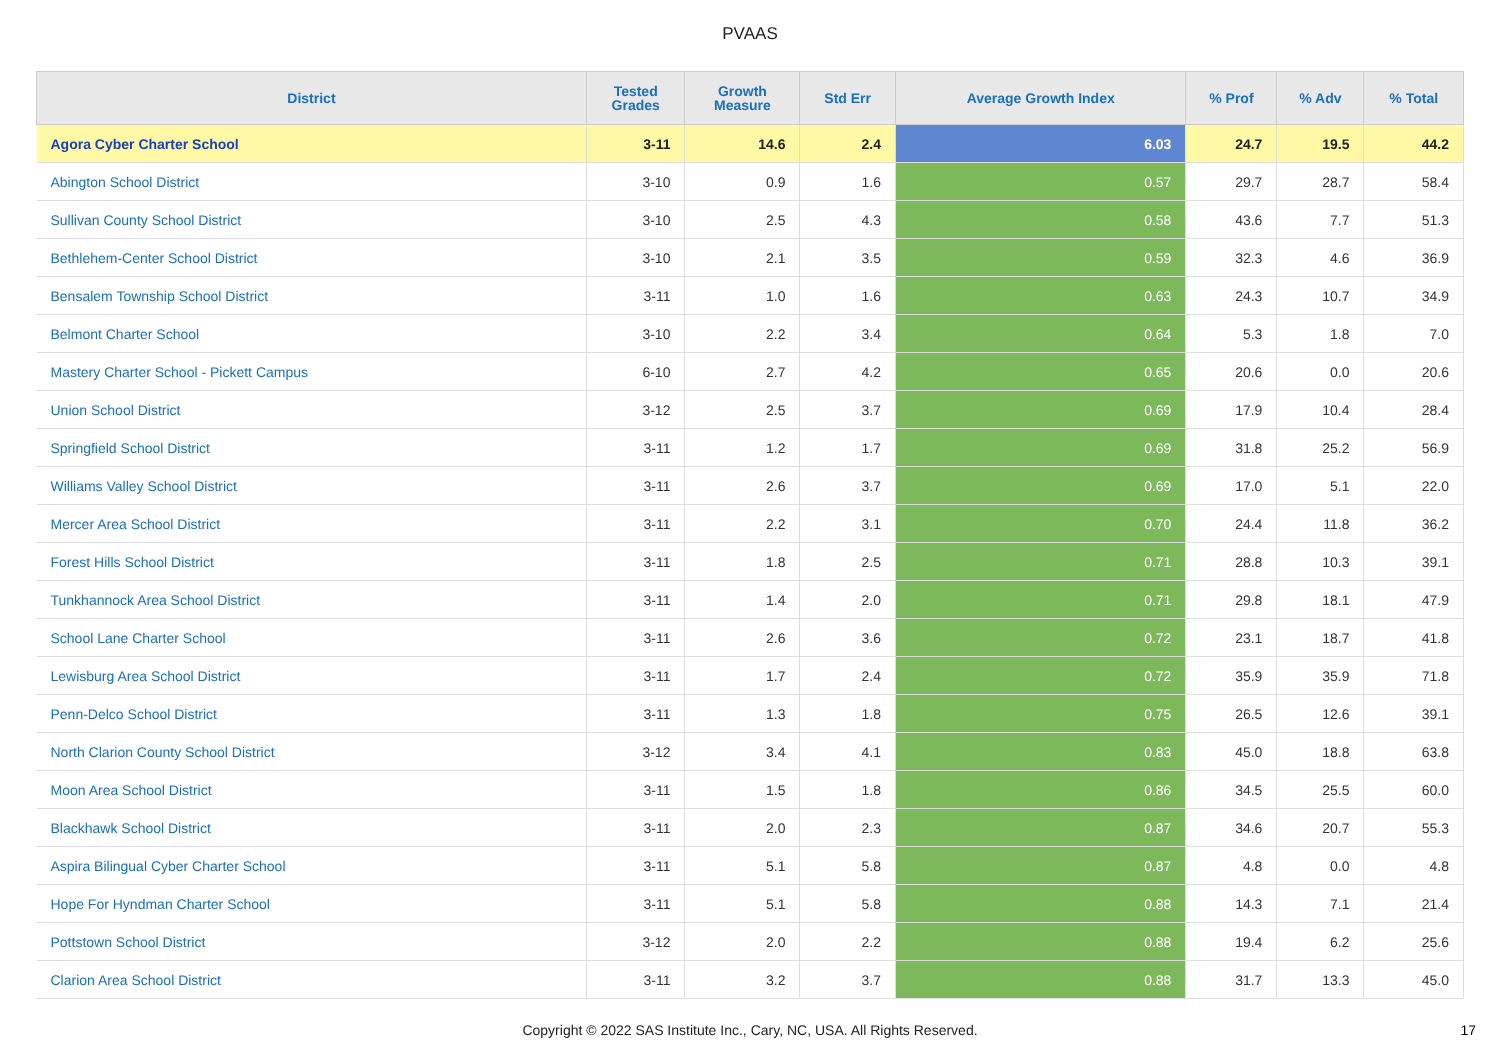PVAAS
| District | Tested Grades | Growth Measure | Std Err | Average Growth Index | % Prof | % Adv | % Total |
| --- | --- | --- | --- | --- | --- | --- | --- |
| Agora Cyber Charter School | 3-11 | 14.6 | 2.4 | 6.03 | 24.7 | 19.5 | 44.2 |
| Abington School District | 3-10 | 0.9 | 1.6 | 0.57 | 29.7 | 28.7 | 58.4 |
| Sullivan County School District | 3-10 | 2.5 | 4.3 | 0.58 | 43.6 | 7.7 | 51.3 |
| Bethlehem-Center School District | 3-10 | 2.1 | 3.5 | 0.59 | 32.3 | 4.6 | 36.9 |
| Bensalem Township School District | 3-11 | 1.0 | 1.6 | 0.63 | 24.3 | 10.7 | 34.9 |
| Belmont Charter School | 3-10 | 2.2 | 3.4 | 0.64 | 5.3 | 1.8 | 7.0 |
| Mastery Charter School - Pickett Campus | 6-10 | 2.7 | 4.2 | 0.65 | 20.6 | 0.0 | 20.6 |
| Union School District | 3-12 | 2.5 | 3.7 | 0.69 | 17.9 | 10.4 | 28.4 |
| Springfield School District | 3-11 | 1.2 | 1.7 | 0.69 | 31.8 | 25.2 | 56.9 |
| Williams Valley School District | 3-11 | 2.6 | 3.7 | 0.69 | 17.0 | 5.1 | 22.0 |
| Mercer Area School District | 3-11 | 2.2 | 3.1 | 0.70 | 24.4 | 11.8 | 36.2 |
| Forest Hills School District | 3-11 | 1.8 | 2.5 | 0.71 | 28.8 | 10.3 | 39.1 |
| Tunkhannock Area School District | 3-11 | 1.4 | 2.0 | 0.71 | 29.8 | 18.1 | 47.9 |
| School Lane Charter School | 3-11 | 2.6 | 3.6 | 0.72 | 23.1 | 18.7 | 41.8 |
| Lewisburg Area School District | 3-11 | 1.7 | 2.4 | 0.72 | 35.9 | 35.9 | 71.8 |
| Penn-Delco School District | 3-11 | 1.3 | 1.8 | 0.75 | 26.5 | 12.6 | 39.1 |
| North Clarion County School District | 3-12 | 3.4 | 4.1 | 0.83 | 45.0 | 18.8 | 63.8 |
| Moon Area School District | 3-11 | 1.5 | 1.8 | 0.86 | 34.5 | 25.5 | 60.0 |
| Blackhawk School District | 3-11 | 2.0 | 2.3 | 0.87 | 34.6 | 20.7 | 55.3 |
| Aspira Bilingual Cyber Charter School | 3-11 | 5.1 | 5.8 | 0.87 | 4.8 | 0.0 | 4.8 |
| Hope For Hyndman Charter School | 3-11 | 5.1 | 5.8 | 0.88 | 14.3 | 7.1 | 21.4 |
| Pottstown School District | 3-12 | 2.0 | 2.2 | 0.88 | 19.4 | 6.2 | 25.6 |
| Clarion Area School District | 3-11 | 3.2 | 3.7 | 0.88 | 31.7 | 13.3 | 45.0 |
Copyright © 2022 SAS Institute Inc., Cary, NC, USA. All Rights Reserved. 17